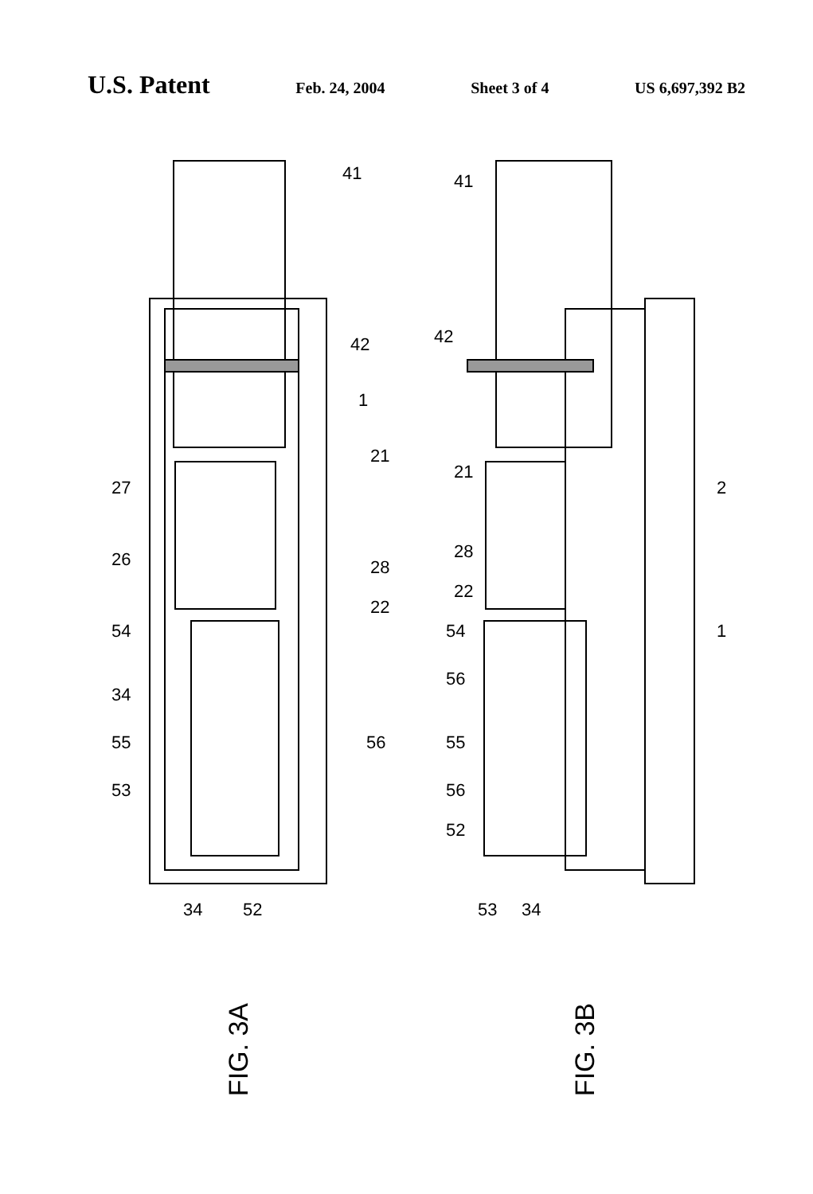U.S. Patent Feb. 24, 2004 Sheet 3 of 4 US 6,697,392 B2
41
42
1
21
28
22
27
26
54
34
55
53
56
34
52
41
42
21
28
22
2
54
56
55
56
52
1
53
34
FIG. 3A
FIG. 3B